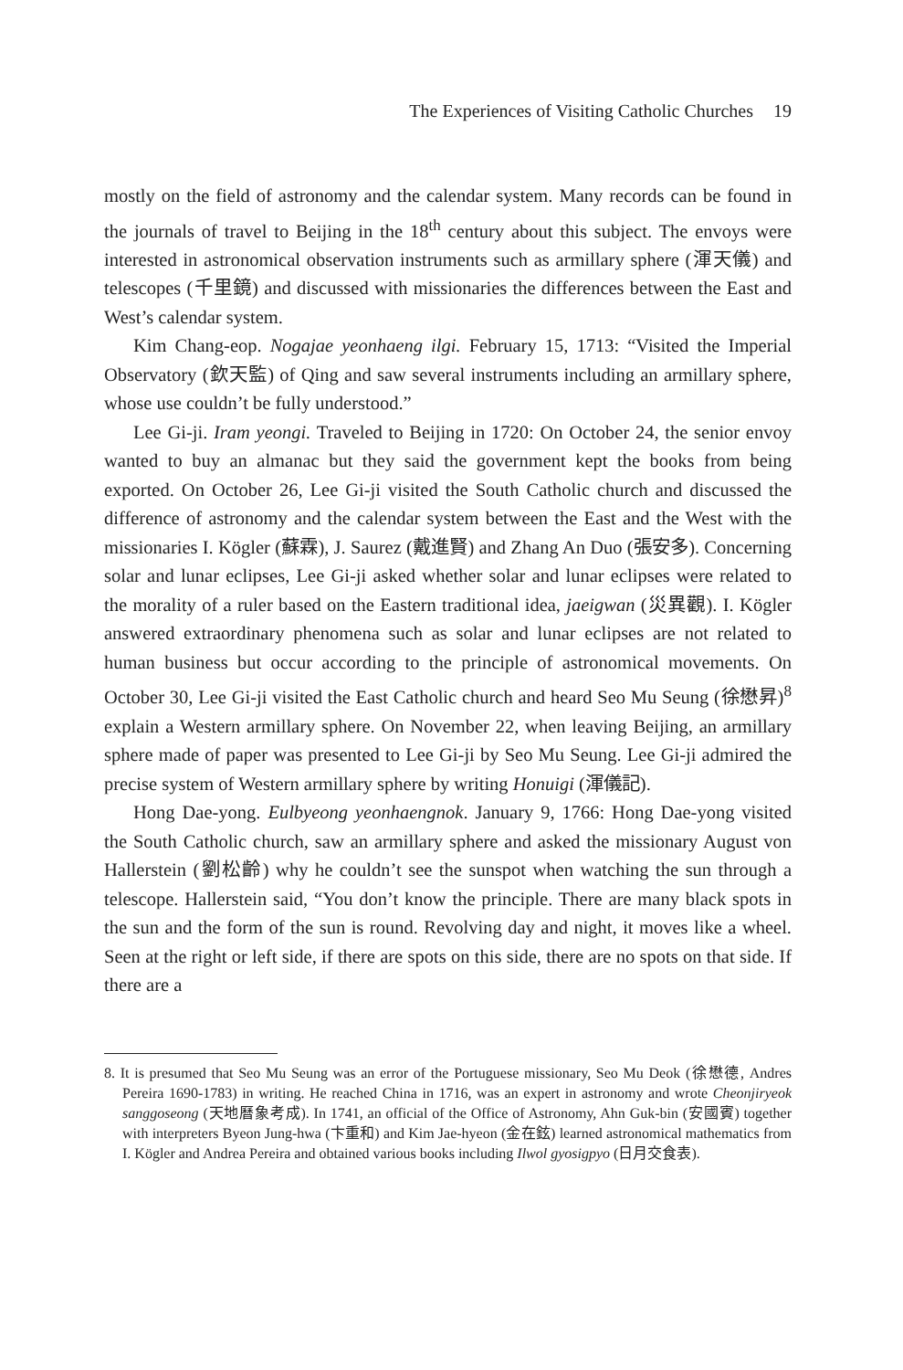The Experiences of Visiting Catholic Churches 19
mostly on the field of astronomy and the calendar system. Many records can be found in the journals of travel to Beijing in the 18<sup>th</sup> century about this subject. The envoys were interested in astronomical observation instruments such as armillary sphere (渾天儀) and telescopes (千里鏡) and discussed with missionaries the differences between the East and West’s calendar system.
Kim Chang-eop. Nogajae yeonhaeng ilgi. February 15, 1713: “Visited the Imperial Observatory (欽天監) of Qing and saw several instruments including an armillary sphere, whose use couldn’t be fully understood.”
Lee Gi-ji. Iram yeongi. Traveled to Beijing in 1720: On October 24, the senior envoy wanted to buy an almanac but they said the government kept the books from being exported. On October 26, Lee Gi-ji visited the South Catholic church and discussed the difference of astronomy and the calendar system between the East and the West with the missionaries I. Kögler (蘇霖), J. Saurez (戴進賢) and Zhang An Duo (張安多). Concerning solar and lunar eclipses, Lee Gi-ji asked whether solar and lunar eclipses were related to the morality of a ruler based on the Eastern traditional idea, jaeigwan (災異觀). I. Kögler answered extraordinary phenomena such as solar and lunar eclipses are not related to human business but occur according to the principle of astronomical movements. On October 30, Lee Gi-ji visited the East Catholic church and heard Seo Mu Seung (徐懋昇)<sup>8</sup> explain a Western armillary sphere. On November 22, when leaving Beijing, an armillary sphere made of paper was presented to Lee Gi-ji by Seo Mu Seung. Lee Gi-ji admired the precise system of Western armillary sphere by writing Honuigi (渾儀記).
Hong Dae-yong. Eulbyeong yeonhaengnok. January 9, 1766: Hong Dae-yong visited the South Catholic church, saw an armillary sphere and asked the missionary August von Hallerstein (劉松齡) why he couldn’t see the sunspot when watching the sun through a telescope. Hallerstein said, “You don’t know the principle. There are many black spots in the sun and the form of the sun is round. Revolving day and night, it moves like a wheel. Seen at the right or left side, if there are spots on this side, there are no spots on that side. If there are a
8. It is presumed that Seo Mu Seung was an error of the Portuguese missionary, Seo Mu Deok (徐懋德, Andres Pereira 1690-1783) in writing. He reached China in 1716, was an expert in astronomy and wrote Cheonjiryeok sanggoseong (天地曆象考成). In 1741, an official of the Office of Astronomy, Ahn Guk-bin (安國賓) together with interpreters Byeon Jung-hwa (卞重和) and Kim Jae-hyeon (金在鉉) learned astronomical mathematics from I. Kögler and Andrea Pereira and obtained various books including Ilwol gyosigpyo (日月交食表).